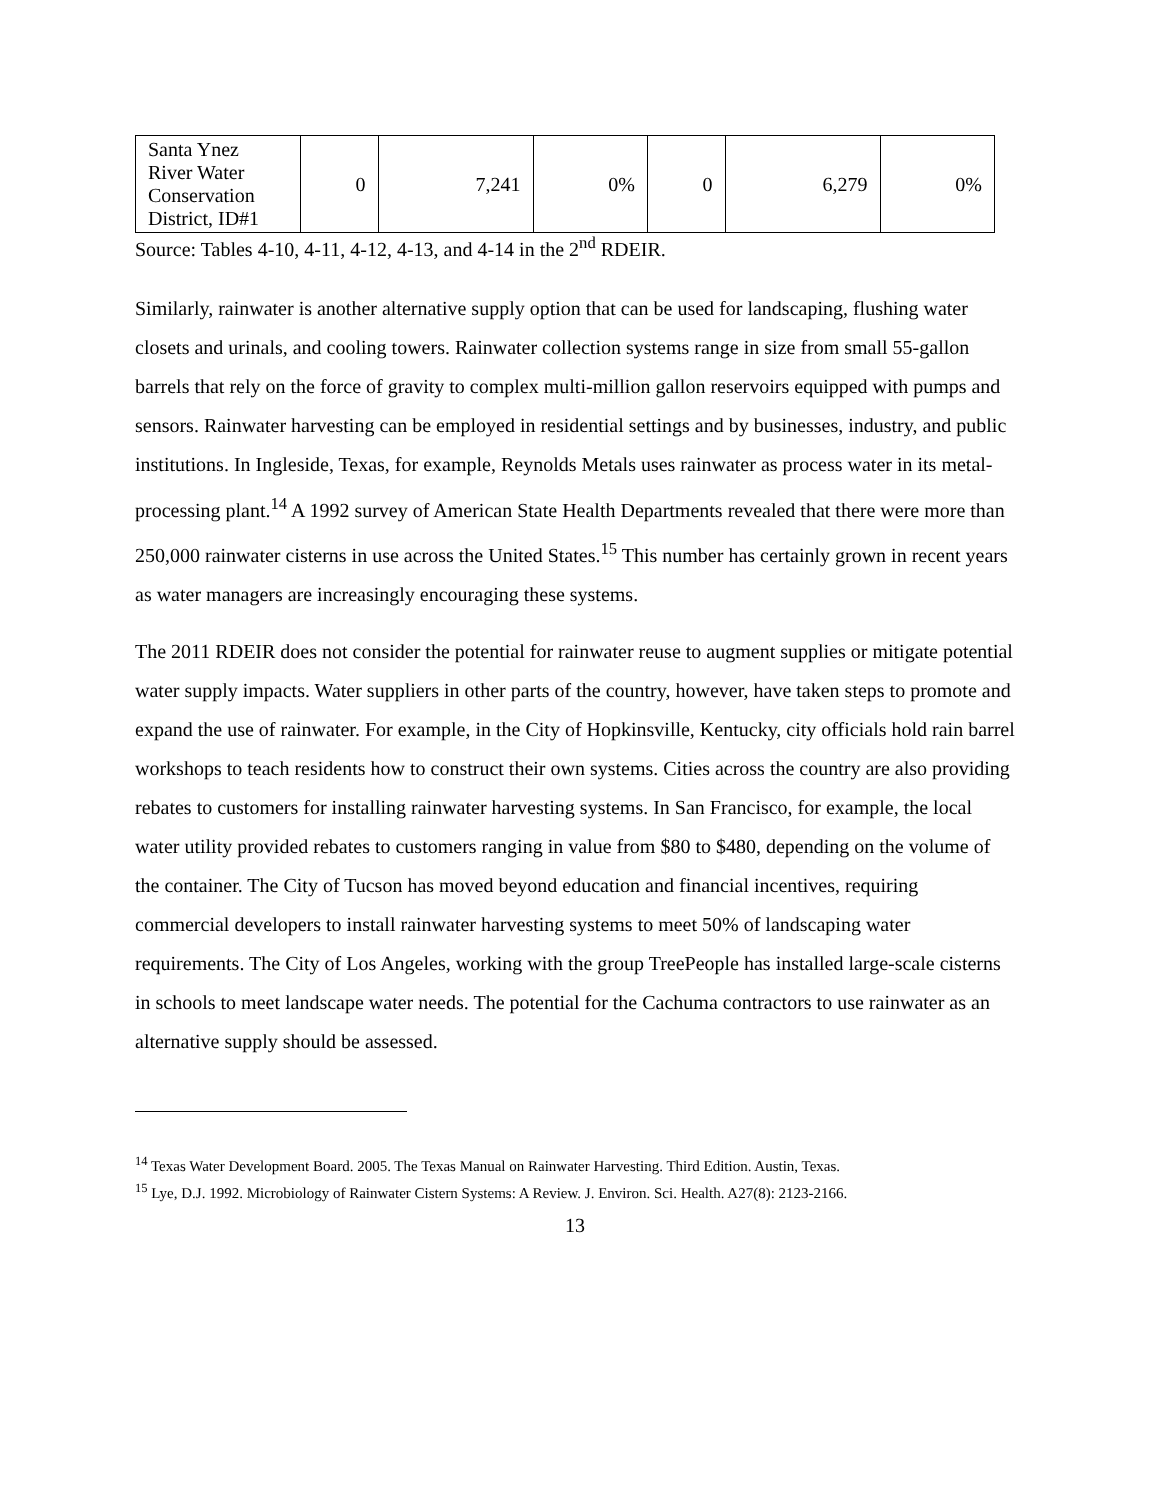| Santa Ynez River Water Conservation District, ID#1 | 0 | 7,241 | 0% | 0 | 6,279 | 0% |
Source: Tables 4-10, 4-11, 4-12, 4-13, and 4-14 in the 2<sup>nd</sup> RDEIR.
Similarly, rainwater is another alternative supply option that can be used for landscaping, flushing water closets and urinals, and cooling towers. Rainwater collection systems range in size from small 55-gallon barrels that rely on the force of gravity to complex multi-million gallon reservoirs equipped with pumps and sensors. Rainwater harvesting can be employed in residential settings and by businesses, industry, and public institutions. In Ingleside, Texas, for example, Reynolds Metals uses rainwater as process water in its metal-processing plant.<sup>14</sup> A 1992 survey of American State Health Departments revealed that there were more than 250,000 rainwater cisterns in use across the United States.<sup>15</sup> This number has certainly grown in recent years as water managers are increasingly encouraging these systems.
The 2011 RDEIR does not consider the potential for rainwater reuse to augment supplies or mitigate potential water supply impacts. Water suppliers in other parts of the country, however, have taken steps to promote and expand the use of rainwater. For example, in the City of Hopkinsville, Kentucky, city officials hold rain barrel workshops to teach residents how to construct their own systems. Cities across the country are also providing rebates to customers for installing rainwater harvesting systems. In San Francisco, for example, the local water utility provided rebates to customers ranging in value from $80 to $480, depending on the volume of the container. The City of Tucson has moved beyond education and financial incentives, requiring commercial developers to install rainwater harvesting systems to meet 50% of landscaping water requirements. The City of Los Angeles, working with the group TreePeople has installed large-scale cisterns in schools to meet landscape water needs. The potential for the Cachuma contractors to use rainwater as an alternative supply should be assessed.
<sup>14</sup> Texas Water Development Board. 2005. The Texas Manual on Rainwater Harvesting. Third Edition. Austin, Texas.
<sup>15</sup> Lye, D.J. 1992. Microbiology of Rainwater Cistern Systems: A Review. J. Environ. Sci. Health. A27(8): 2123-2166.
13